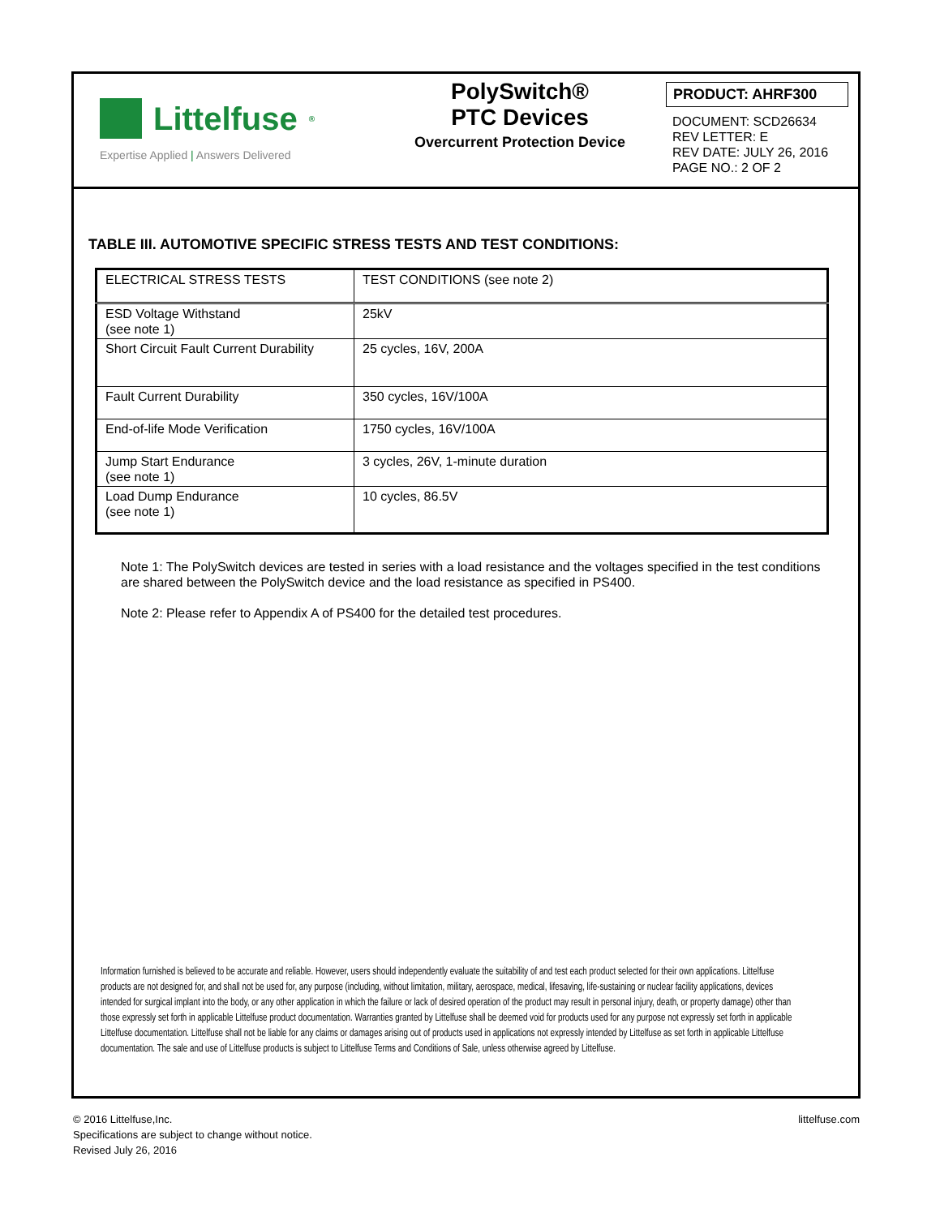Littelfuse<sup>®</sup>
Expertise Applied | Answers Delivered
PolySwitch®
PTC Devices
Overcurrent Protection Device
PRODUCT: AHRF300
DOCUMENT: SCD26634
REV LETTER: E
REV DATE: JULY 26, 2016
PAGE NO.: 2 OF 2
TABLE III. AUTOMOTIVE SPECIFIC STRESS TESTS AND TEST CONDITIONS:
| ELECTRICAL STRESS TESTS | TEST CONDITIONS (see note 2) |
| ESD Voltage Withstand (see note 1) | 25kV |
| Short Circuit Fault Current Durability | 25 cycles, 16V, 200A |
| Fault Current Durability | 350 cycles, 16V/100A |
| End-of-life Mode Verification | 1750 cycles, 16V/100A |
| Jump Start Endurance (see note 1) | 3 cycles, 26V, 1-minute duration |
| Load Dump Endurance (see note 1) | 10 cycles, 86.5V |
Note 1: The PolySwitch devices are tested in series with a load resistance and the voltages specified in the test conditions
are shared between the PolySwitch device and the load resistance as specified in PS400.
Note 2: Please refer to Appendix A of PS400 for the detailed test procedures.
Information furnished is believed to be accurate and reliable. However, users should independently evaluate the suitability of and test each product selected for their own applications. Littelfuse products are not designed for, and shall not be used for, any purpose (including, without limitation, military, aerospace, medical, lifesaving, life-sustaining or nuclear facility applications, devices intended for surgical implant into the body, or any other application in which the failure or lack of desired operation of the product may result in personal injury, death, or property damage) other than those expressly set forth in applicable Littelfuse product documentation. Warranties granted by Littelfuse shall be deemed void for products used for any purpose not expressly set forth in applicable Littelfuse documentation. Littelfuse shall not be liable for any claims or damages arising out of products used in applications not expressly intended by Littelfuse as set forth in applicable Littelfuse documentation. The sale and use of Littelfuse products is subject to Littelfuse Terms and Conditions of Sale, unless otherwise agreed by Littelfuse.
© 2016 Littelfuse,Inc.
Specifications are subject to change without notice.
Revised July 26, 2016
littelfuse.com